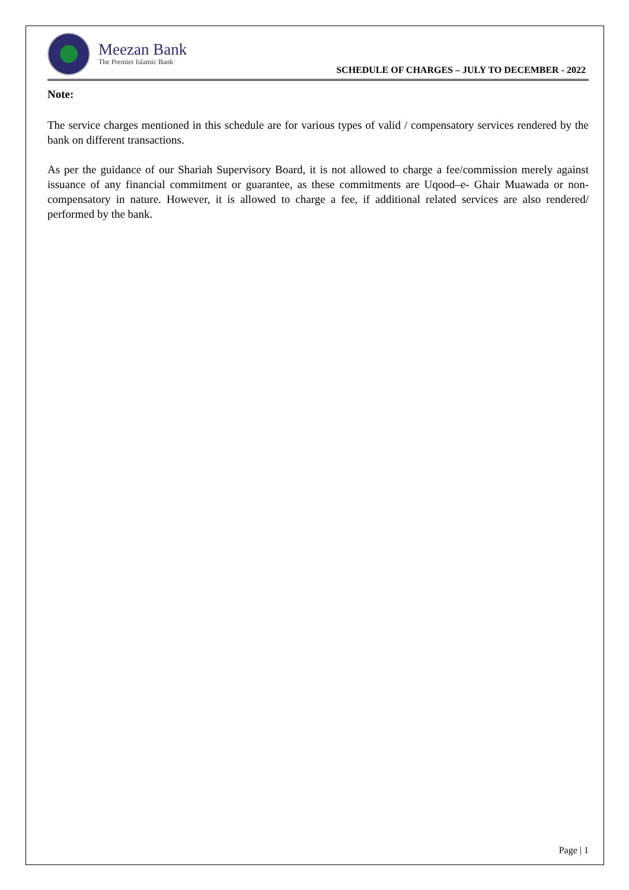Meezan Bank
The Premier Islamic Bank
SCHEDULE OF CHARGES – JULY TO DECEMBER - 2022
Note:
The service charges mentioned in this schedule are for various types of valid / compensatory services rendered by the bank on different transactions.
As per the guidance of our Shariah Supervisory Board, it is not allowed to charge a fee/commission merely against issuance of any financial commitment or guarantee, as these commitments are Uqood–e- Ghair Muawada or non-compensatory in nature. However, it is allowed to charge a fee, if additional related services are also rendered/ performed by the bank.
Page | 1